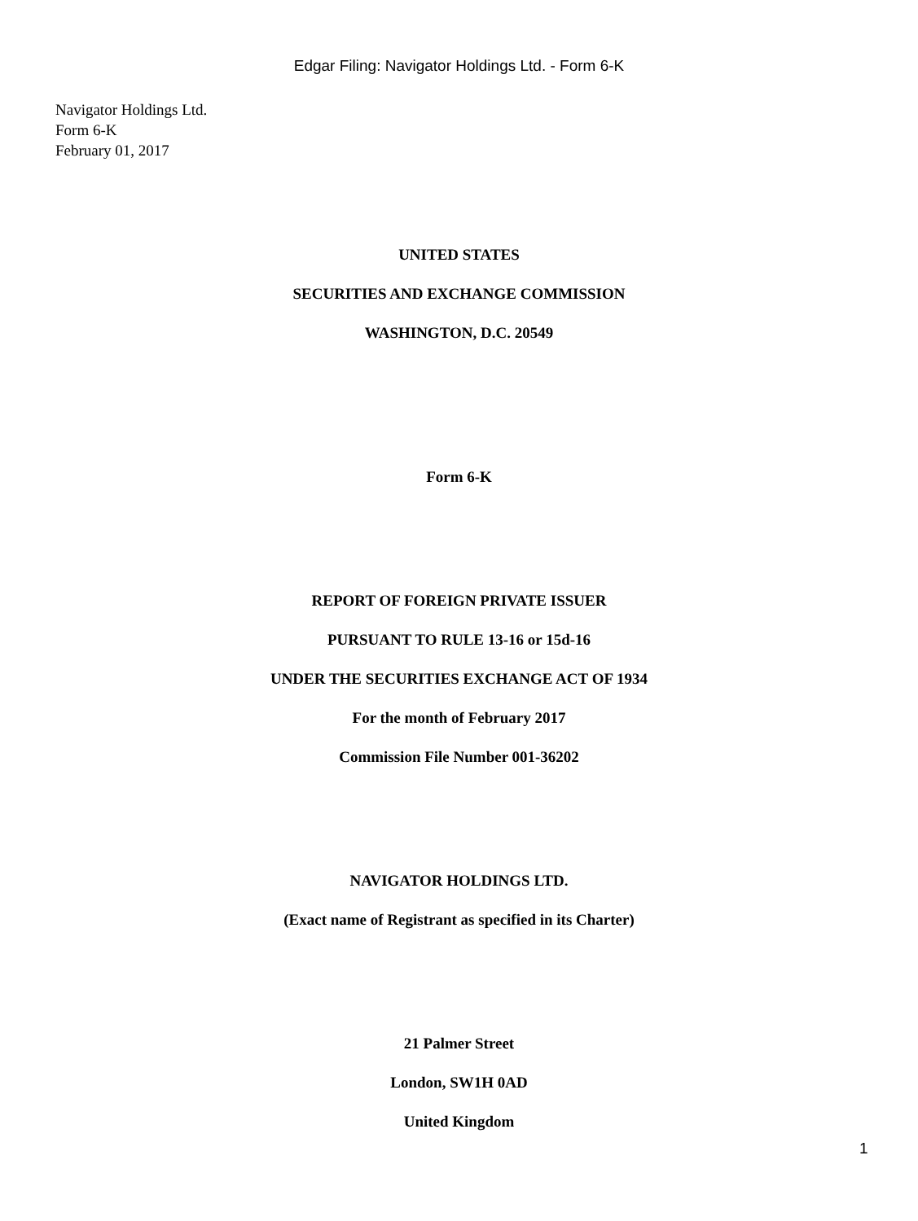Edgar Filing: Navigator Holdings Ltd. - Form 6-K
Navigator Holdings Ltd.
Form 6-K
February 01, 2017
UNITED STATES
SECURITIES AND EXCHANGE COMMISSION
WASHINGTON, D.C. 20549
Form 6-K
REPORT OF FOREIGN PRIVATE ISSUER
PURSUANT TO RULE 13-16 or 15d-16
UNDER THE SECURITIES EXCHANGE ACT OF 1934
For the month of February 2017
Commission File Number 001-36202
NAVIGATOR HOLDINGS LTD.
(Exact name of Registrant as specified in its Charter)
21 Palmer Street
London, SW1H 0AD
United Kingdom
1